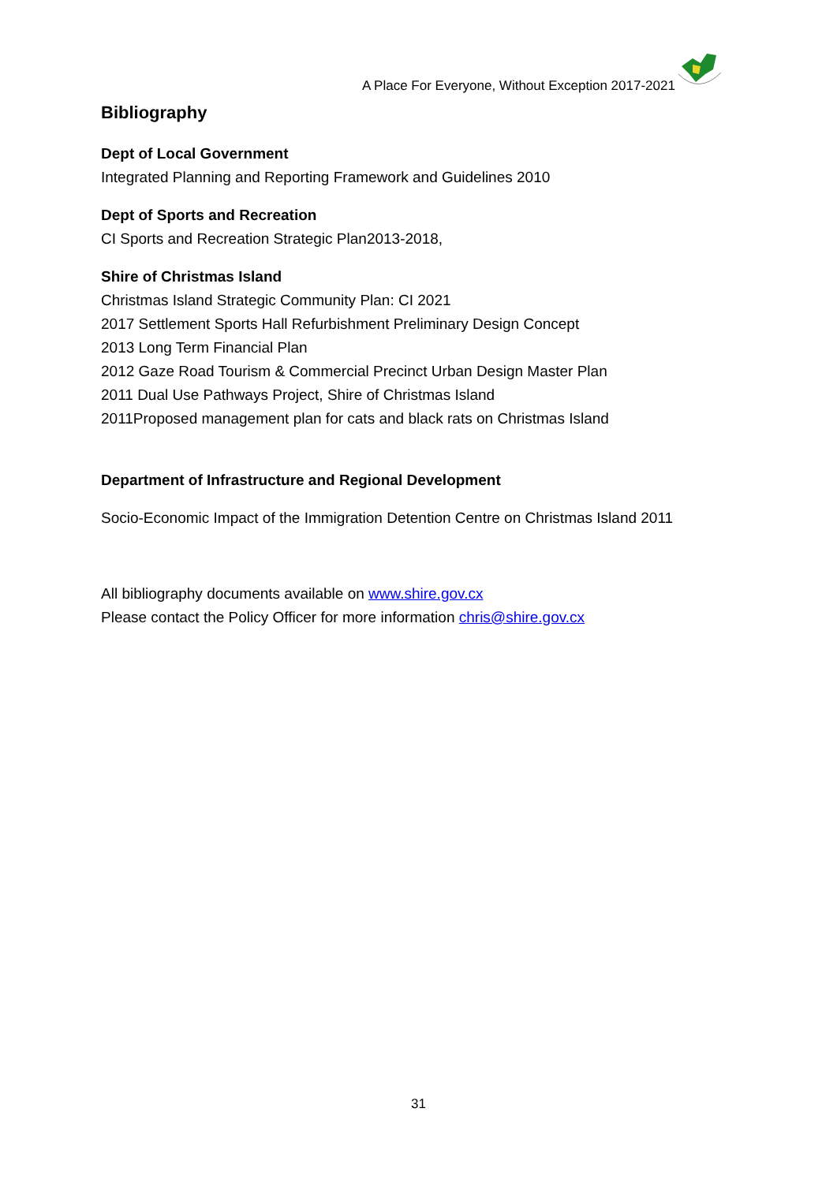A Place For Everyone, Without Exception 2017-2021
Bibliography
Dept of Local Government
Integrated Planning and Reporting Framework and Guidelines 2010
Dept of Sports and Recreation
CI Sports and Recreation Strategic Plan2013-2018,
Shire of Christmas Island
Christmas Island Strategic Community Plan: CI 2021
2017 Settlement Sports Hall Refurbishment Preliminary Design Concept
2013 Long Term Financial Plan
2012 Gaze Road Tourism & Commercial Precinct Urban Design Master Plan
2011 Dual Use Pathways Project, Shire of Christmas Island
2011Proposed management plan for cats and black rats on Christmas Island
Department of Infrastructure and Regional Development
Socio-Economic Impact of the Immigration Detention Centre on Christmas Island 2011
All bibliography documents available on www.shire.gov.cx
Please contact the Policy Officer for more information chris@shire.gov.cx
31